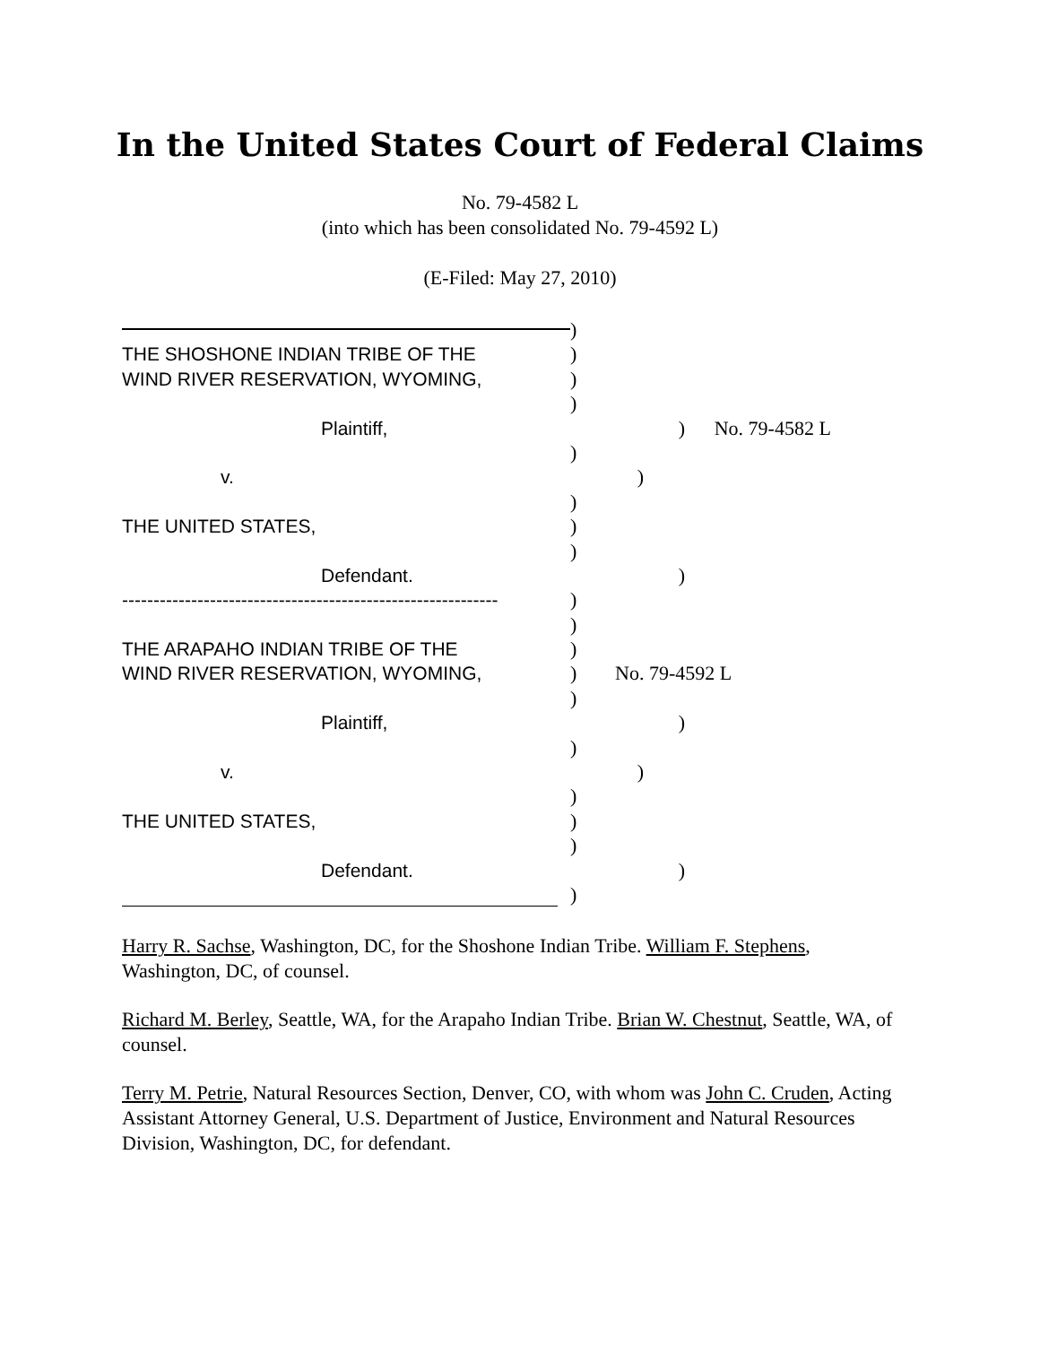In the United States Court of Federal Claims
No. 79-4582 L
(into which has been consolidated No. 79-4592 L)
(E-Filed: May 27, 2010)
)
THE SHOSHONE INDIAN TRIBE OF THE )
WIND RIVER RESERVATION, WYOMING, )
)
Plaintiff, ) No. 79-4582 L
)
v. )
)
THE UNITED STATES, )
)
Defendant. )
------------------------------------------------------------
)
)
THE ARAPAHO INDIAN TRIBE OF THE )
WIND RIVER RESERVATION, WYOMING, ) No. 79-4592 L
)
Plaintiff, )
)
v. )
)
THE UNITED STATES, )
)
Defendant. )
)
Harry R. Sachse, Washington, DC, for the Shoshone Indian Tribe. William F. Stephens, Washington, DC, of counsel.
Richard M. Berley, Seattle, WA, for the Arapaho Indian Tribe. Brian W. Chestnut, Seattle, WA, of counsel.
Terry M. Petrie, Natural Resources Section, Denver, CO, with whom was John C. Cruden, Acting Assistant Attorney General, U.S. Department of Justice, Environment and Natural Resources Division, Washington, DC, for defendant.